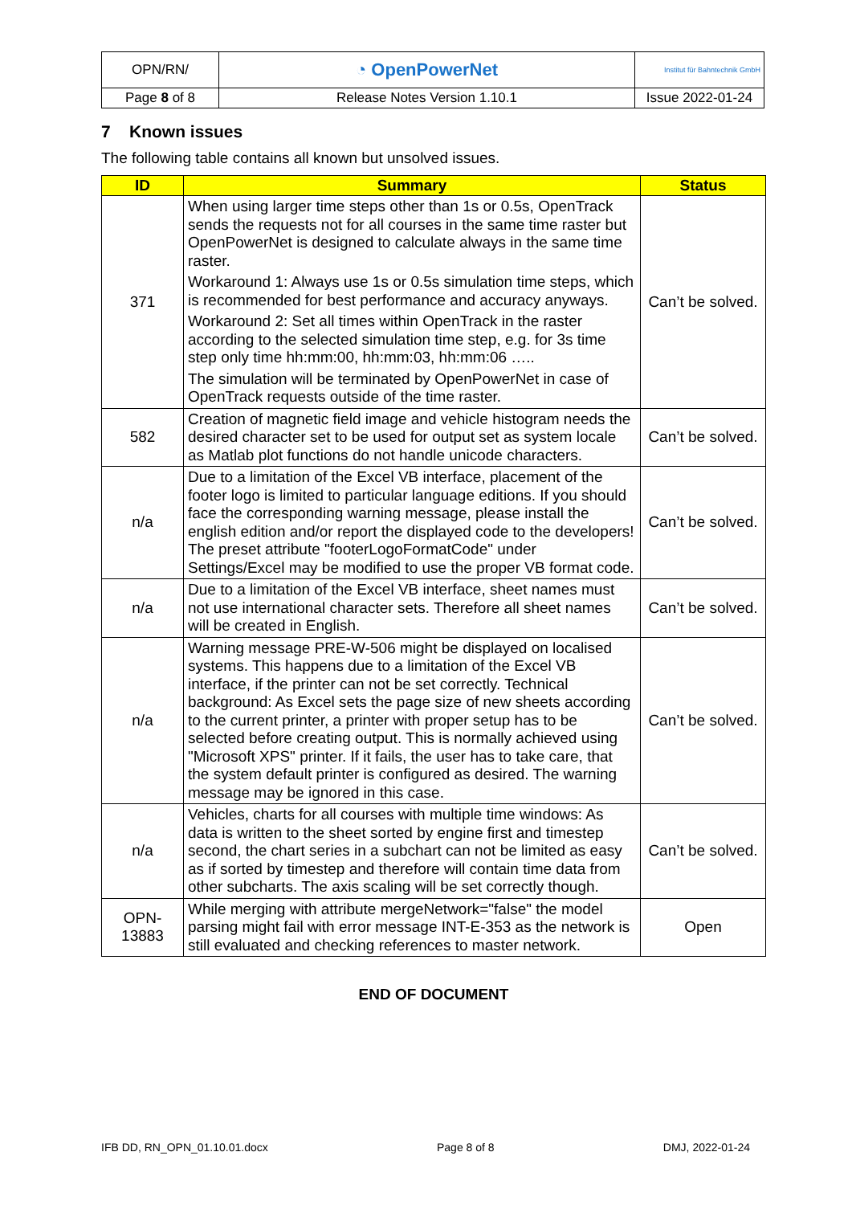| OPN/RN/ | ◔ OpenPowerNet | Institut für Bahntechnik GmbH |
| Page 8 of 8 | Release Notes Version 1.10.1 | Issue 2022-01-24 |
7 Known issues
The following table contains all known but unsolved issues.
| ID | Summary | Status |
| --- | --- | --- |
| 371 | When using larger time steps other than 1s or 0.5s, OpenTrack sends the requests not for all courses in the same time raster but OpenPowerNet is designed to calculate always in the same time raster. Workaround 1: Always use 1s or 0.5s simulation time steps, which is recommended for best performance and accuracy anyways. Workaround 2: Set all times within OpenTrack in the raster according to the selected simulation time step, e.g. for 3s time step only time hh:mm:00, hh:mm:03, hh:mm:06 ….. The simulation will be terminated by OpenPowerNet in case of OpenTrack requests outside of the time raster. | Can’t be solved. |
| 582 | Creation of magnetic field image and vehicle histogram needs the desired character set to be used for output set as system locale as Matlab plot functions do not handle unicode characters. | Can’t be solved. |
| n/a | Due to a limitation of the Excel VB interface, placement of the footer logo is limited to particular language editions. If you should face the corresponding warning message, please install the english edition and/or report the displayed code to the developers! The preset attribute "footerLogoFormatCode" under Settings/Excel may be modified to use the proper VB format code. | Can’t be solved. |
| n/a | Due to a limitation of the Excel VB interface, sheet names must not use international character sets. Therefore all sheet names will be created in English. | Can’t be solved. |
| n/a | Warning message PRE-W-506 might be displayed on localised systems. This happens due to a limitation of the Excel VB interface, if the printer can not be set correctly. Technical background: As Excel sets the page size of new sheets according to the current printer, a printer with proper setup has to be selected before creating output. This is normally achieved using "Microsoft XPS" printer. If it fails, the user has to take care, that the system default printer is configured as desired. The warning message may be ignored in this case. | Can’t be solved. |
| n/a | Vehicles, charts for all courses with multiple time windows: As data is written to the sheet sorted by engine first and timestep second, the chart series in a subchart can not be limited as easy as if sorted by timestep and therefore will contain time data from other subcharts. The axis scaling will be set correctly though. | Can’t be solved. |
| OPN- 13883 | While merging with attribute mergeNetwork="false" the model parsing might fail with error message INT-E-353 as the network is still evaluated and checking references to master network. | Open |
END OF DOCUMENT
IFB DD, RN_OPN_01.10.01.docx Page 8 of 8 DMJ, 2022-01-24